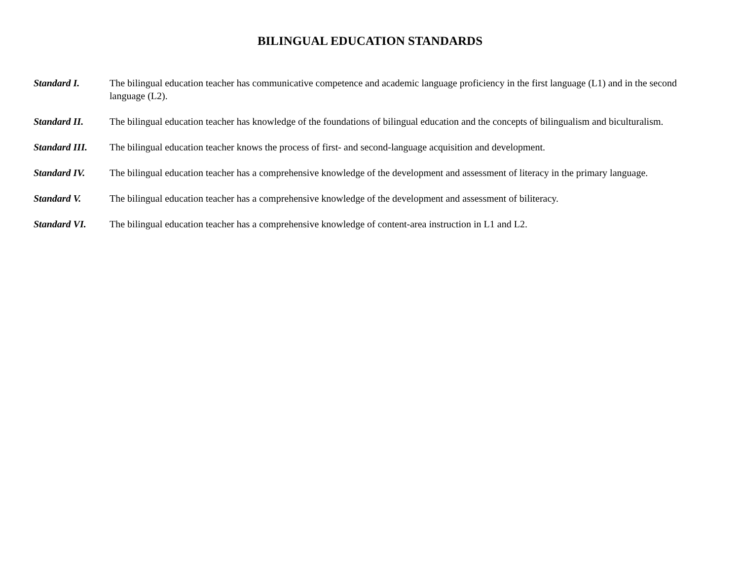BILINGUAL EDUCATION STANDARDS
Standard I. The bilingual education teacher has communicative competence and academic language proficiency in the first language (L1) and in the second language (L2).
Standard II. The bilingual education teacher has knowledge of the foundations of bilingual education and the concepts of bilingualism and biculturalism.
Standard III.
The bilingual education teacher knows the process of first- and second-language acquisition and development.
Standard IV. The bilingual education teacher has a comprehensive knowledge of the development and assessment of literacy in the primary language.
Standard V. The bilingual education teacher has a comprehensive knowledge of the development and assessment of biliteracy.
Standard VI. The bilingual education teacher has a comprehensive knowledge of content-area instruction in L1 and L2.